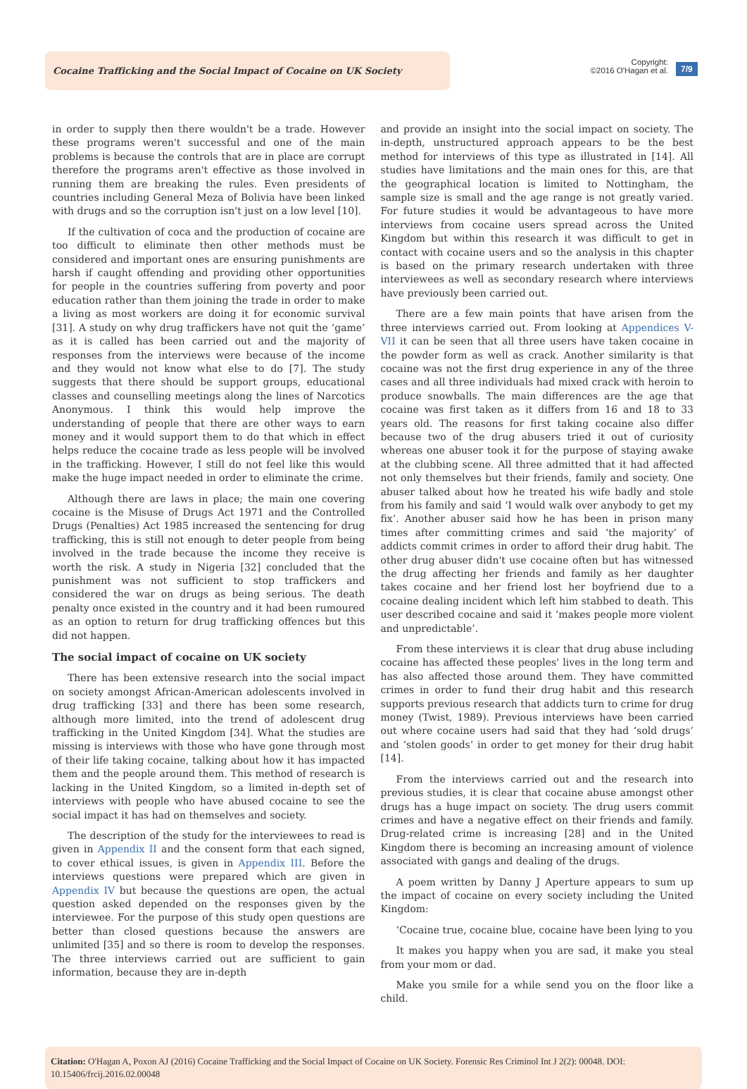Cocaine Trafficking and the Social Impact of Cocaine on UK Society
Copyright:
©2016 O'Hagan et al.
7/9
in order to supply then there wouldn't be a trade. However these programs weren't successful and one of the main problems is because the controls that are in place are corrupt therefore the programs aren't effective as those involved in running them are breaking the rules. Even presidents of countries including General Meza of Bolivia have been linked with drugs and so the corruption isn't just on a low level [10].
If the cultivation of coca and the production of cocaine are too difficult to eliminate then other methods must be considered and important ones are ensuring punishments are harsh if caught offending and providing other opportunities for people in the countries suffering from poverty and poor education rather than them joining the trade in order to make a living as most workers are doing it for economic survival [31]. A study on why drug traffickers have not quit the ‘game’ as it is called has been carried out and the majority of responses from the interviews were because of the income and they would not know what else to do [7]. The study suggests that there should be support groups, educational classes and counselling meetings along the lines of Narcotics Anonymous. I think this would help improve the understanding of people that there are other ways to earn money and it would support them to do that which in effect helps reduce the cocaine trade as less people will be involved in the trafficking. However, I still do not feel like this would make the huge impact needed in order to eliminate the crime.
Although there are laws in place; the main one covering cocaine is the Misuse of Drugs Act 1971 and the Controlled Drugs (Penalties) Act 1985 increased the sentencing for drug trafficking, this is still not enough to deter people from being involved in the trade because the income they receive is worth the risk. A study in Nigeria [32] concluded that the punishment was not sufficient to stop traffickers and considered the war on drugs as being serious. The death penalty once existed in the country and it had been rumoured as an option to return for drug trafficking offences but this did not happen.
The social impact of cocaine on UK society
There has been extensive research into the social impact on society amongst African-American adolescents involved in drug trafficking [33] and there has been some research, although more limited, into the trend of adolescent drug trafficking in the United Kingdom [34]. What the studies are missing is interviews with those who have gone through most of their life taking cocaine, talking about how it has impacted them and the people around them. This method of research is lacking in the United Kingdom, so a limited in-depth set of interviews with people who have abused cocaine to see the social impact it has had on themselves and society.
The description of the study for the interviewees to read is given in Appendix II and the consent form that each signed, to cover ethical issues, is given in Appendix III. Before the interviews questions were prepared which are given in Appendix IV but because the questions are open, the actual question asked depended on the responses given by the interviewee. For the purpose of this study open questions are better than closed questions because the answers are unlimited [35] and so there is room to develop the responses. The three interviews carried out are sufficient to gain information, because they are in-depth
and provide an insight into the social impact on society. The in-depth, unstructured approach appears to be the best method for interviews of this type as illustrated in [14]. All studies have limitations and the main ones for this, are that the geographical location is limited to Nottingham, the sample size is small and the age range is not greatly varied. For future studies it would be advantageous to have more interviews from cocaine users spread across the United Kingdom but within this research it was difficult to get in contact with cocaine users and so the analysis in this chapter is based on the primary research undertaken with three interviewees as well as secondary research where interviews have previously been carried out.
There are a few main points that have arisen from the three interviews carried out. From looking at Appendices V-VII it can be seen that all three users have taken cocaine in the powder form as well as crack. Another similarity is that cocaine was not the first drug experience in any of the three cases and all three individuals had mixed crack with heroin to produce snowballs. The main differences are the age that cocaine was first taken as it differs from 16 and 18 to 33 years old. The reasons for first taking cocaine also differ because two of the drug abusers tried it out of curiosity whereas one abuser took it for the purpose of staying awake at the clubbing scene. All three admitted that it had affected not only themselves but their friends, family and society. One abuser talked about how he treated his wife badly and stole from his family and said ‘I would walk over anybody to get my fix’. Another abuser said how he has been in prison many times after committing crimes and said ‘the majority’ of addicts commit crimes in order to afford their drug habit. The other drug abuser didn't use cocaine often but has witnessed the drug affecting her friends and family as her daughter takes cocaine and her friend lost her boyfriend due to a cocaine dealing incident which left him stabbed to death. This user described cocaine and said it ‘makes people more violent and unpredictable’.
From these interviews it is clear that drug abuse including cocaine has affected these peoples' lives in the long term and has also affected those around them. They have committed crimes in order to fund their drug habit and this research supports previous research that addicts turn to crime for drug money (Twist, 1989). Previous interviews have been carried out where cocaine users had said that they had ‘sold drugs’ and ‘stolen goods’ in order to get money for their drug habit [14].
From the interviews carried out and the research into previous studies, it is clear that cocaine abuse amongst other drugs has a huge impact on society. The drug users commit crimes and have a negative effect on their friends and family. Drug-related crime is increasing [28] and in the United Kingdom there is becoming an increasing amount of violence associated with gangs and dealing of the drugs.
A poem written by Danny J Aperture appears to sum up the impact of cocaine on every society including the United Kingdom:
‘Cocaine true, cocaine blue, cocaine have been lying to you
It makes you happy when you are sad, it make you steal from your mom or dad.
Make you smile for a while send you on the floor like a child.
Citation: O'Hagan A, Poxon AJ (2016) Cocaine Trafficking and the Social Impact of Cocaine on UK Society. Forensic Res Criminol Int J 2(2): 00048. DOI: 10.15406/frcij.2016.02.00048